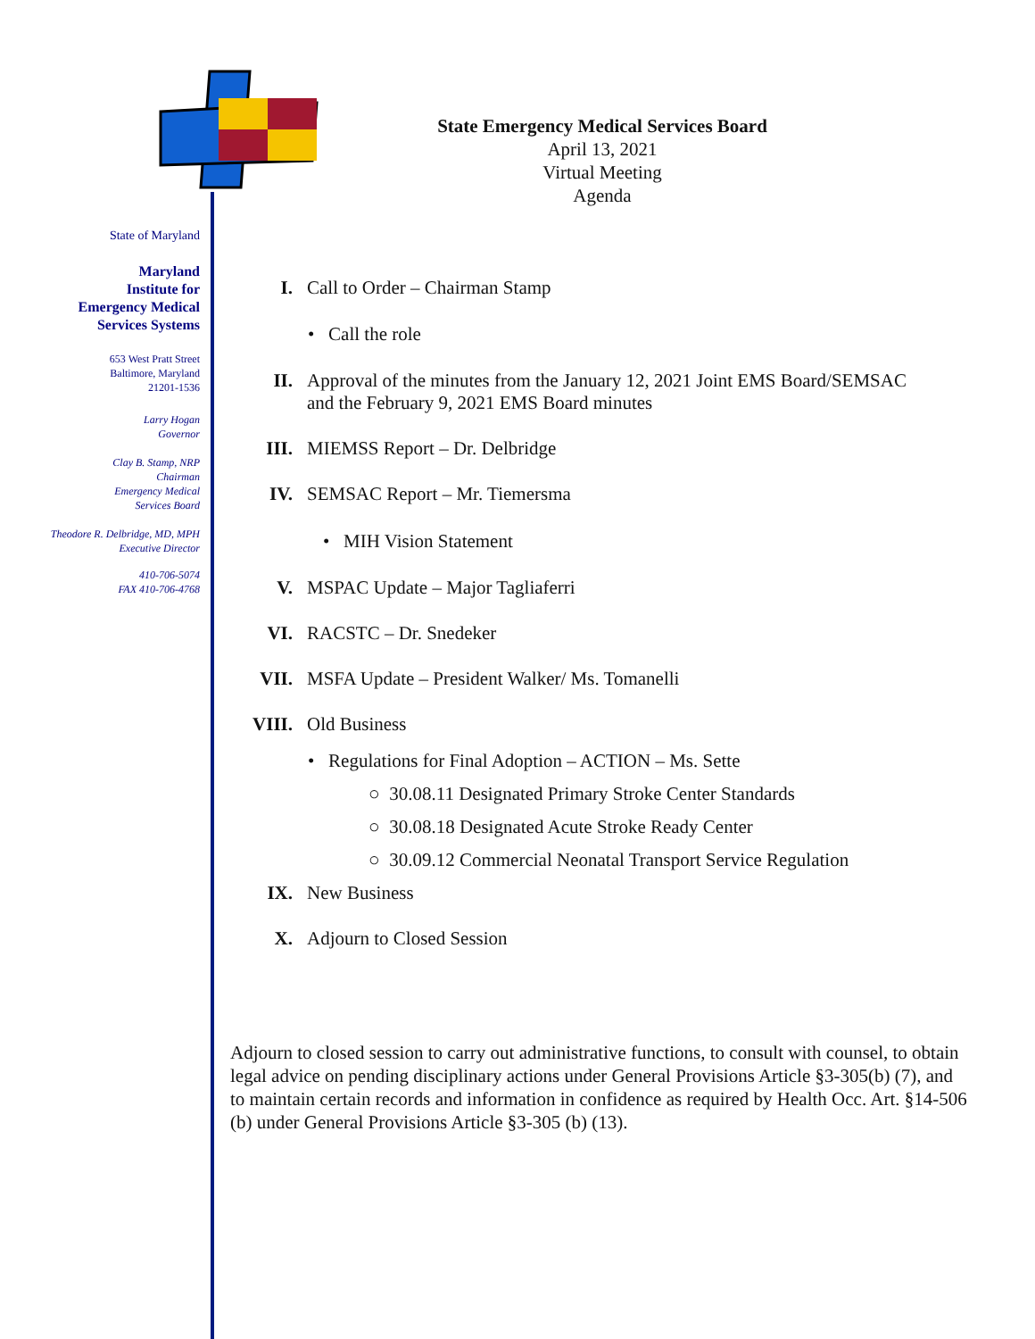State of Maryland
Maryland
Institute for
Emergency Medical
Services Systems
653 West Pratt Street
Baltimore, Maryland
21201-1536
Larry Hogan
Governor
Clay B. Stamp, NRP
Chairman
Emergency Medical
Services Board
Theodore R. Delbridge, MD, MPH
Executive Director
410-706-5074
FAX 410-706-4768
State Emergency Medical Services Board
April 13, 2021
Virtual Meeting
Agenda
I. Call to Order – Chairman Stamp
• Call the role
II. Approval of the minutes from the January 12, 2021 Joint EMS Board/SEMSAC
and the February 9, 2021 EMS Board minutes
III. MIEMSS Report – Dr. Delbridge
IV. SEMSAC Report – Mr. Tiemersma
• MIH Vision Statement
V. MSPAC Update – Major Tagliaferri
VI. RACSTC – Dr. Snedeker
VII. MSFA Update – President Walker/ Ms. Tomanelli
VIII. Old Business
• Regulations for Final Adoption – ACTION – Ms. Sette
○ 30.08.11 Designated Primary Stroke Center Standards
○ 30.08.18 Designated Acute Stroke Ready Center
○ 30.09.12 Commercial Neonatal Transport Service Regulation
IX. New Business
X. Adjourn to Closed Session
Adjourn to closed session to carry out administrative functions, to consult with counsel, to obtain legal advice on pending disciplinary actions under General Provisions Article §3-305(b) (7), and to maintain certain records and information in confidence as required by Health Occ. Art. §14-506 (b) under General Provisions Article §3-305 (b) (13).